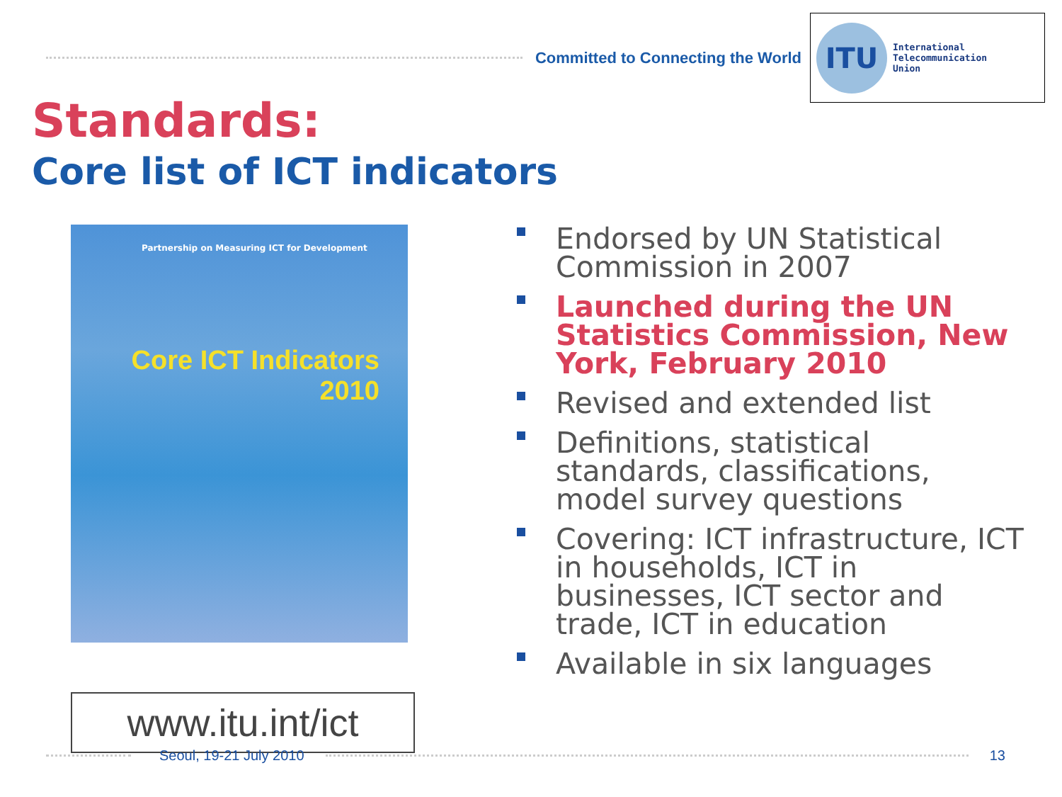Committed to Connecting the World
ITU
International
Telecommunication
Union
Standards:
Core list of ICT indicators
Partnership on Measuring ICT for Development
Core ICT Indicators
2010
www.itu.int/ict
Endorsed by UN Statistical Commission in 2007
Launched during the UN Statistics Commission, New York, February 2010
Revised and extended list
Definitions, statistical standards, classifications, model survey questions
Covering: ICT infrastructure, ICT in households, ICT in businesses, ICT sector and trade, ICT in education
Available in six languages
Seoul, 19-21 July 2010 13